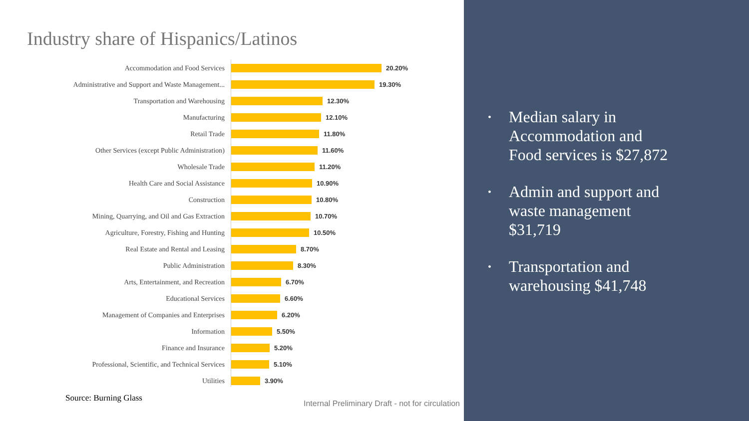Industry share of Hispanics/Latinos
Accommodation and Food Services 20.20%
Administrative and Support and Waste Management... 19.30%
Transportation and Warehousing 12.30%
Manufacturing 12.10%
Retail Trade 11.80%
Other Services (except Public Administration) 11.60%
Wholesale Trade 11.20%
Health Care and Social Assistance 10.90%
Construction 10.80%
Mining, Quarrying, and Oil and Gas Extraction 10.70%
Agriculture, Forestry, Fishing and Hunting 10.50%
Real Estate and Rental and Leasing 8.70%
Public Administration 8.30%
Arts, Entertainment, and Recreation 6.70%
Educational Services 6.60%
Management of Companies and Enterprises 6.20%
Information 5.50%
Finance and Insurance 5.20%
Professional, Scientific, and Technical Services 5.10%
Utilities 3.90%
Source: Burning Glass
Internal Preliminary Draft - not for circulation
• Median salary in Accommodation and Food services is $27,872
• Admin and support and waste management $31,719
• Transportation and warehousing $41,748